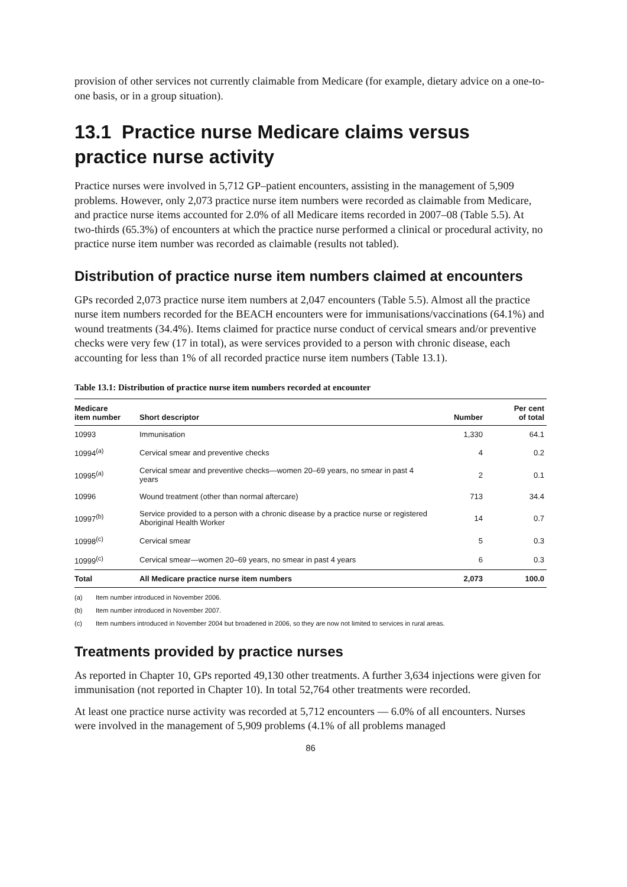provision of other services not currently claimable from Medicare (for example, dietary advice on a one-to-one basis, or in a group situation).
13.1 Practice nurse Medicare claims versus practice nurse activity
Practice nurses were involved in 5,712 GP–patient encounters, assisting in the management of 5,909 problems. However, only 2,073 practice nurse item numbers were recorded as claimable from Medicare, and practice nurse items accounted for 2.0% of all Medicare items recorded in 2007–08 (Table 5.5). At two-thirds (65.3%) of encounters at which the practice nurse performed a clinical or procedural activity, no practice nurse item number was recorded as claimable (results not tabled).
Distribution of practice nurse item numbers claimed at encounters
GPs recorded 2,073 practice nurse item numbers at 2,047 encounters (Table 5.5). Almost all the practice nurse item numbers recorded for the BEACH encounters were for immunisations/vaccinations (64.1%) and wound treatments (34.4%). Items claimed for practice nurse conduct of cervical smears and/or preventive checks were very few (17 in total), as were services provided to a person with chronic disease, each accounting for less than 1% of all recorded practice nurse item numbers (Table 13.1).
Table 13.1: Distribution of practice nurse item numbers recorded at encounter
| Medicare item number | Short descriptor | Number | Per cent of total |
| --- | --- | --- | --- |
| 10993 | Immunisation | 1,330 | 64.1 |
| 10994<sup>(a)</sup> | Cervical smear and preventive checks | 4 | 0.2 |
| 10995<sup>(a)</sup> | Cervical smear and preventive checks—women 20–69 years, no smear in past 4 years | 2 | 0.1 |
| 10996 | Wound treatment (other than normal aftercare) | 713 | 34.4 |
| 10997<sup>(b)</sup> | Service provided to a person with a chronic disease by a practice nurse or registered Aboriginal Health Worker | 14 | 0.7 |
| 10998<sup>(c)</sup> | Cervical smear | 5 | 0.3 |
| 10999<sup>(c)</sup> | Cervical smear—women 20–69 years, no smear in past 4 years | 6 | 0.3 |
| Total | All Medicare practice nurse item numbers | 2,073 | 100.0 |
(a) Item number introduced in November 2006.
(b) Item number introduced in November 2007.
(c) Item numbers introduced in November 2004 but broadened in 2006, so they are now not limited to services in rural areas.
Treatments provided by practice nurses
As reported in Chapter 10, GPs reported 49,130 other treatments. A further 3,634 injections were given for immunisation (not reported in Chapter 10). In total 52,764 other treatments were recorded.
At least one practice nurse activity was recorded at 5,712 encounters — 6.0% of all encounters. Nurses were involved in the management of 5,909 problems (4.1% of all problems managed
86